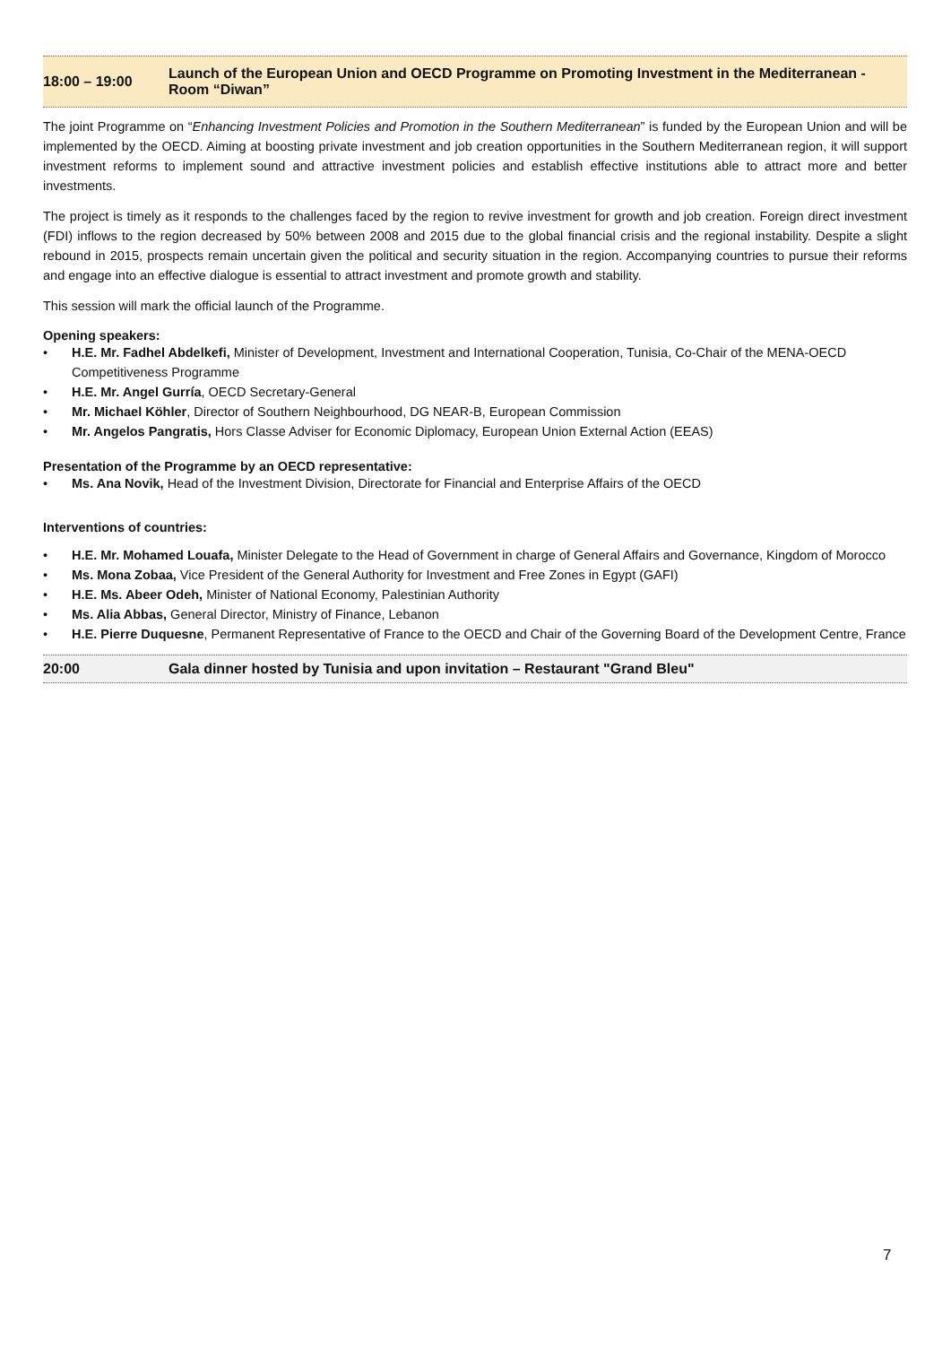18:00 – 19:00
Launch of the European Union and OECD Programme on Promoting Investment in the Mediterranean - Room “Diwan”
The joint Programme on “Enhancing Investment Policies and Promotion in the Southern Mediterranean” is funded by the European Union and will be implemented by the OECD. Aiming at boosting private investment and job creation opportunities in the Southern Mediterranean region, it will support investment reforms to implement sound and attractive investment policies and establish effective institutions able to attract more and better investments.
The project is timely as it responds to the challenges faced by the region to revive investment for growth and job creation. Foreign direct investment (FDI) inflows to the region decreased by 50% between 2008 and 2015 due to the global financial crisis and the regional instability. Despite a slight rebound in 2015, prospects remain uncertain given the political and security situation in the region. Accompanying countries to pursue their reforms and engage into an effective dialogue is essential to attract investment and promote growth and stability.
This session will mark the official launch of the Programme.
Opening speakers:
• H.E. Mr. Fadhel Abdelkefi, Minister of Development, Investment and International Cooperation, Tunisia, Co-Chair of the MENA-OECD Competitiveness Programme
• H.E. Mr. Angel Gurría, OECD Secretary-General
• Mr. Michael Köhler, Director of Southern Neighbourhood, DG NEAR-B, European Commission
• Mr. Angelos Pangratis, Hors Classe Adviser for Economic Diplomacy, European Union External Action (EEAS)
Presentation of the Programme by an OECD representative:
• Ms. Ana Novik, Head of the Investment Division, Directorate for Financial and Enterprise Affairs of the OECD
Interventions of countries:
• H.E. Mr. Mohamed Louafa, Minister Delegate to the Head of Government in charge of General Affairs and Governance, Kingdom of Morocco
• Ms. Mona Zobaa, Vice President of the General Authority for Investment and Free Zones in Egypt (GAFI)
• H.E. Ms. Abeer Odeh, Minister of National Economy, Palestinian Authority
• Ms. Alia Abbas, General Director, Ministry of Finance, Lebanon
• H.E. Pierre Duquesne, Permanent Representative of France to the OECD and Chair of the Governing Board of the Development Centre, France
20:00
Gala dinner hosted by Tunisia and upon invitation – Restaurant "Grand Bleu"
7